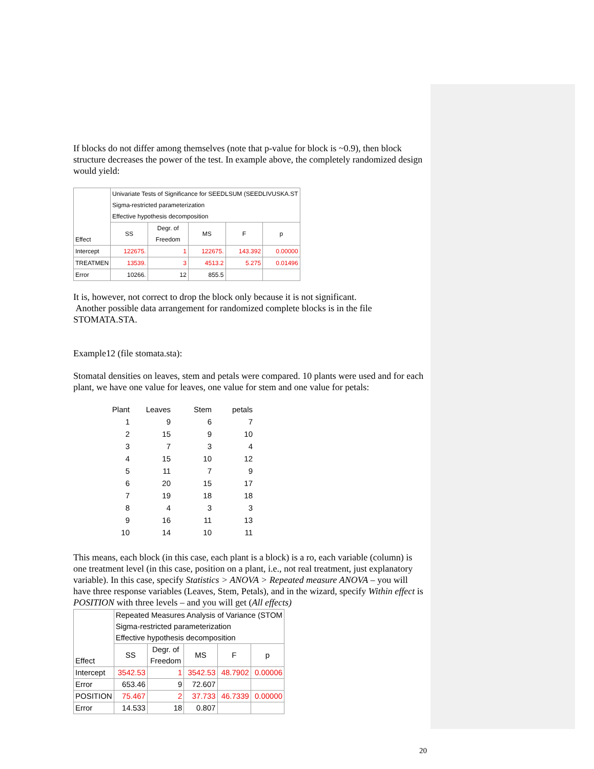If blocks do not differ among themselves (note that p-value for block is ~0.9), then block structure decreases the power of the test. In example above, the completely randomized design would yield:
| Effect | Univariate Tests of Significance for SEEDLSUM (SEEDLIVUSKA.ST Sigma-restricted parameterization Effective hypothesis decomposition | | | | |
| --- | --- | --- | --- | --- | --- |
| | SS | Degr. of Freedom | MS | F | p |
| Intercept | 122675. | 1 | 122675. | 143.392 | 0.00000 |
| TREATMEN | 13539. | 3 | 4513.2 | 5.275 | 0.01496 |
| Error | 10266. | 12 | 855.5 | | |
It is, however, not correct to drop the block only because it is not significant.
Another possible data arrangement for randomized complete blocks is in the file STOMATA.STA.
Example12 (file stomata.sta):
Stomatal densities on leaves, stem and petals were compared. 10 plants were used and for each plant, we have one value for leaves, one value for stem and one value for petals:
| Plant | Leaves | Stem | petals |
| 1 | 9 | 6 | 7 |
| 2 | 15 | 9 | 10 |
| 3 | 7 | 3 | 4 |
| 4 | 15 | 10 | 12 |
| 5 | 11 | 7 | 9 |
| 6 | 20 | 15 | 17 |
| 7 | 19 | 18 | 18 |
| 8 | 4 | 3 | 3 |
| 9 | 16 | 11 | 13 |
| 10 | 14 | 10 | 11 |
This means, each block (in this case, each plant is a block) is a ro, each variable (column) is one treatment level (in this case, position on a plant, i.e., not real treatment, just explanatory variable). In this case, specify Statistics > ANOVA > Repeated measure ANOVA – you will have three response variables (Leaves, Stem, Petals), and in the wizard, specify Within effect is POSITION with three levels – and you will get (All effects)
| Effect | Repeated Measures Analysis of Variance (STOM Sigma-restricted parameterization Effective hypothesis decomposition | | | | |
| --- | --- | --- | --- | --- | --- |
| | SS | Degr. of Freedom | MS | F | p |
| Intercept | 3542.53 | 1 | 3542.53 | 48.7902 | 0.00006 |
| Error | 653.46 | 9 | 72.607 | | |
| POSITION | 75.467 | 2 | 37.733 | 46.7339 | 0.00000 |
| Error | 14.533 | 18 | 0.807 | | |
20